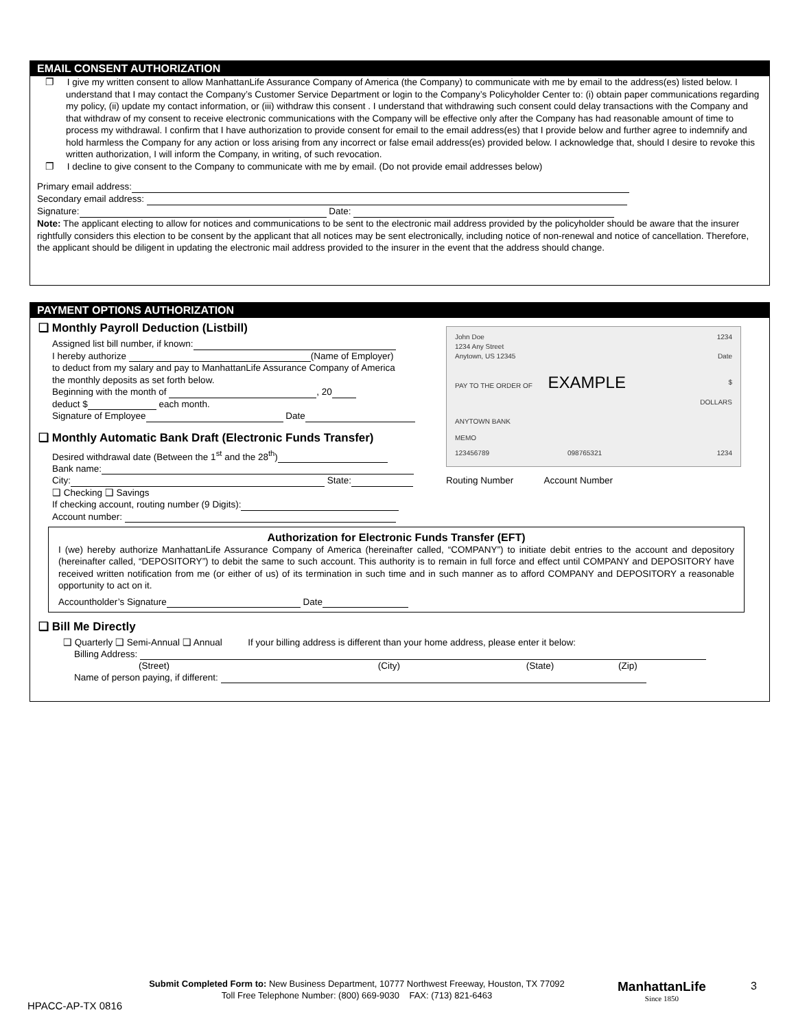EMAIL CONSENT AUTHORIZATION
❐ I give my written consent to allow ManhattanLife Assurance Company of America (the Company) to communicate with me by email to the address(es) listed below. I understand that I may contact the Company’s Customer Service Department or login to the Company’s Policyholder Center to: (i) obtain paper communications regarding my policy, (ii) update my contact information, or (iii) withdraw this consent . I understand that withdrawing such consent could delay transactions with the Company and that withdraw of my consent to receive electronic communications with the Company will be effective only after the Company has had reasonable amount of time to process my withdrawal. I confirm that I have authorization to provide consent for email to the email address(es) that I provide below and further agree to indemnify and hold harmless the Company for any action or loss arising from any incorrect or false email address(es) provided below. I acknowledge that, should I desire to revoke this written authorization, I will inform the Company, in writing, of such revocation.
❐ I decline to give consent to the Company to communicate with me by email. (Do not provide email addresses below)
Primary email address:
Secondary email address:
Signature: Date:
Note: The applicant electing to allow for notices and communications to be sent to the electronic mail address provided by the policyholder should be aware that the insurer rightfully considers this election to be consent by the applicant that all notices may be sent electronically, including notice of non-renewal and notice of cancellation. Therefore, the applicant should be diligent in updating the electronic mail address provided to the insurer in the event that the address should change.
PAYMENT OPTIONS AUTHORIZATION
❑ Monthly Payroll Deduction (Listbill)
Assigned list bill number, if known:
I hereby authorize (Name of Employer)
to deduct from my salary and pay to ManhattanLife Assurance Company of America
the monthly deposits as set forth below.
Beginning with the month of , 20
deduct $ each month.
Signature of Employee Date
❑ Monthly Automatic Bank Draft (Electronic Funds Transfer)
Desired withdrawal date (Between the 1<sup>st</sup> and the 28<sup>th</sup>)
Bank name:
City: State:
❑ Checking ❑ Savings
If checking account, routing number (9 Digits):
Account number:
John Doe 1234
1234 Any Street
Anytown, US 12345 Date
PAY TO THE ORDER OF EXAMPLE $
DOLLARS
ANYTOWN BANK
MEMO
123456789 098765321 1234
Routing Number Account Number
Authorization for Electronic Funds Transfer (EFT)
I (we) hereby authorize ManhattanLife Assurance Company of America (hereinafter called, “COMPANY”) to initiate debit entries to the account and depository (hereinafter called, “DEPOSITORY”) to debit the same to such account. This authority is to remain in full force and effect until COMPANY and DEPOSITORY have received written notification from me (or either of us) of its termination in such time and in such manner as to afford COMPANY and DEPOSITORY a reasonable opportunity to act on it.
Accountholder’s Signature Date
❑ Bill Me Directly
❑ Quarterly ❑ Semi-Annual ❑ Annual If your billing address is different than your home address, please enter it below:
Billing Address:
(Street) (City) (State) (Zip)
Name of person paying, if different:
Submit Completed Form to: New Business Department, 10777 Northwest Freeway, Houston, TX 77092
Toll Free Telephone Number: (800) 669-9030 FAX: (713) 821-6463
ManhattanLife
Since 1850
3
HPACC-AP-TX 0816